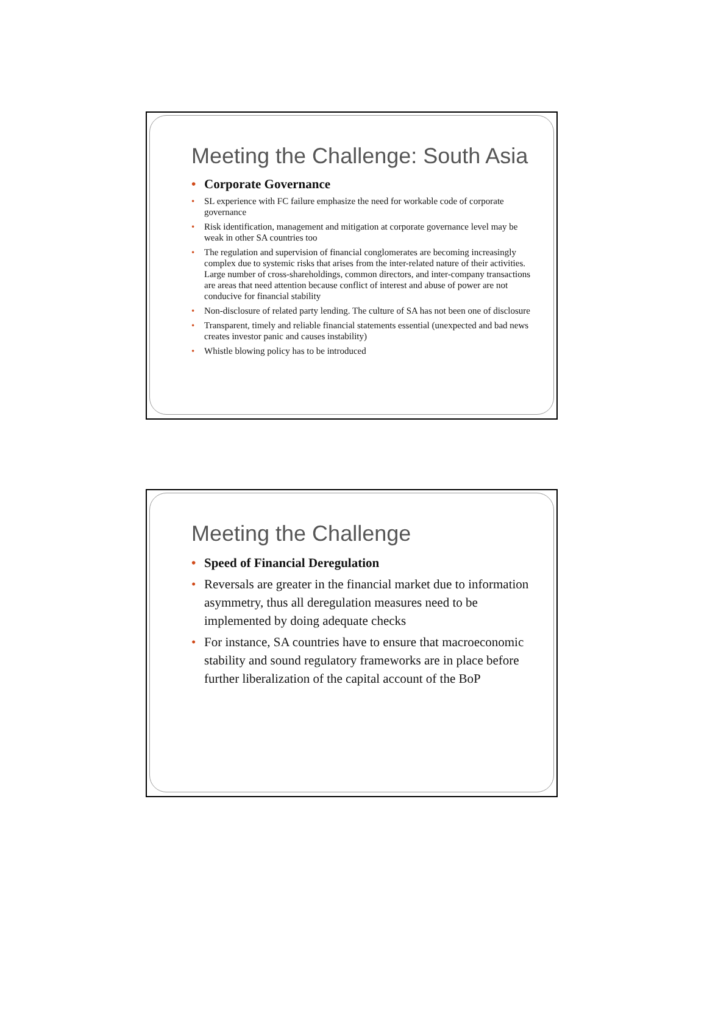Meeting the Challenge: South Asia
• Corporate Governance
• SL experience with FC failure emphasize the need for workable code of corporate governance
• Risk identification, management and mitigation at corporate governance level may be weak in other SA countries too
• The regulation and supervision of financial conglomerates are becoming increasingly complex due to systemic risks that arises from the inter-related nature of their activities. Large number of cross-shareholdings, common directors, and inter-company transactions are areas that need attention because conflict of interest and abuse of power are not conducive for financial stability
• Non-disclosure of related party lending. The culture of SA has not been one of disclosure
• Transparent, timely and reliable financial statements essential (unexpected and bad news creates investor panic and causes instability)
• Whistle blowing policy has to be introduced
Meeting the Challenge
• Speed of Financial Deregulation
• Reversals are greater in the financial market due to information asymmetry, thus all deregulation measures need to be implemented by doing adequate checks
• For instance, SA countries have to ensure that macroeconomic stability and sound regulatory frameworks are in place before further liberalization of the capital account of the BoP